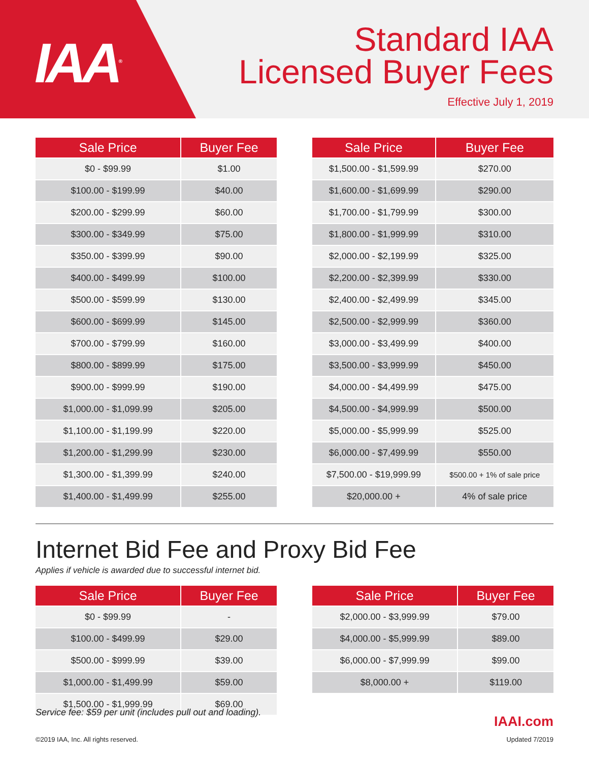IAA<sup>®</sup>
Standard IAA
Licensed Buyer Fees
Effective July 1, 2019
| Sale Price | Buyer Fee |
| --- | --- |
| $0 - $99.99 | $1.00 |
| $100.00 - $199.99 | $40.00 |
| $200.00 - $299.99 | $60.00 |
| $300.00 - $349.99 | $75.00 |
| $350.00 - $399.99 | $90.00 |
| $400.00 - $499.99 | $100.00 |
| $500.00 - $599.99 | $130.00 |
| $600.00 - $699.99 | $145.00 |
| $700.00 - $799.99 | $160.00 |
| $800.00 - $899.99 | $175.00 |
| $900.00 - $999.99 | $190.00 |
| $1,000.00 - $1,099.99 | $205.00 |
| $1,100.00 - $1,199.99 | $220.00 |
| $1,200.00 - $1,299.99 | $230.00 |
| $1,300.00 - $1,399.99 | $240.00 |
| $1,400.00 - $1,499.99 | $255.00 |
| Sale Price | Buyer Fee |
| --- | --- |
| $1,500.00 - $1,599.99 | $270.00 |
| $1,600.00 - $1,699.99 | $290.00 |
| $1,700.00 - $1,799.99 | $300.00 |
| $1,800.00 - $1,999.99 | $310.00 |
| $2,000.00 - $2,199.99 | $325.00 |
| $2,200.00 - $2,399.99 | $330.00 |
| $2,400.00 - $2,499.99 | $345.00 |
| $2,500.00 - $2,999.99 | $360.00 |
| $3,000.00 - $3,499.99 | $400.00 |
| $3,500.00 - $3,999.99 | $450.00 |
| $4,000.00 - $4,499.99 | $475.00 |
| $4,500.00 - $4,999.99 | $500.00 |
| $5,000.00 - $5,999.99 | $525.00 |
| $6,000.00 - $7,499.99 | $550.00 |
| $7,500.00 - $19,999.99 | $500.00 + 1% of sale price |
| $20,000.00 + | 4% of sale price |
Internet Bid Fee and Proxy Bid Fee
Applies if vehicle is awarded due to successful internet bid.
| Sale Price | Buyer Fee |
| --- | --- |
| $0 - $99.99 | - |
| $100.00 - $499.99 | $29.00 |
| $500.00 - $999.99 | $39.00 |
| $1,000.00 - $1,499.99 | $59.00 |
| $1,500.00 - $1,999.99 | $69.00 |
| Sale Price | Buyer Fee |
| --- | --- |
| $2,000.00 - $3,999.99 | $79.00 |
| $4,000.00 - $5,999.99 | $89.00 |
| $6,000.00 - $7,999.99 | $99.00 |
| $8,000.00 + | $119.00 |
Service fee: $59 per unit (includes pull out and loading).
IAAI.com
©2019 IAA, Inc. All rights reserved.
Updated 7/2019